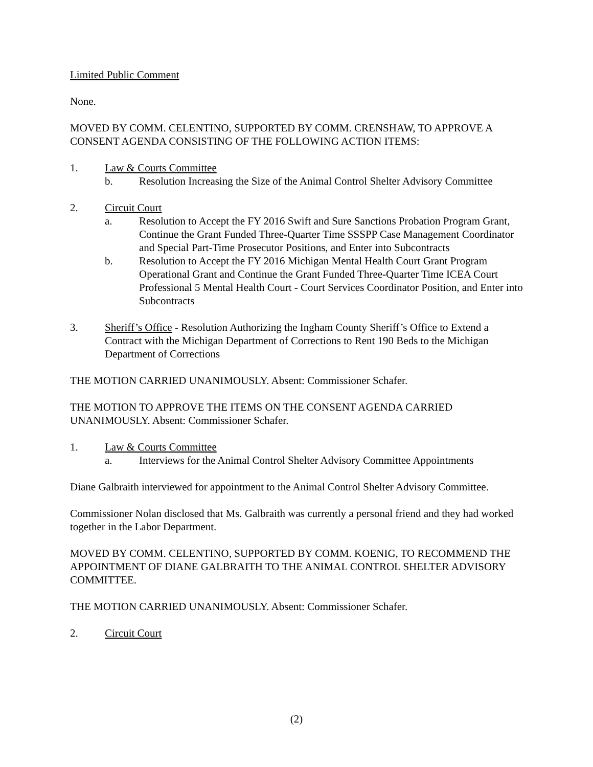Limited Public Comment
None.
MOVED BY COMM. CELENTINO, SUPPORTED BY COMM. CRENSHAW, TO APPROVE A CONSENT AGENDA CONSISTING OF THE FOLLOWING ACTION ITEMS:
1. Law & Courts Committee
b. Resolution Increasing the Size of the Animal Control Shelter Advisory Committee
2. Circuit Court
a. Resolution to Accept the FY 2016 Swift and Sure Sanctions Probation Program Grant, Continue the Grant Funded Three-Quarter Time SSSPP Case Management Coordinator and Special Part-Time Prosecutor Positions, and Enter into Subcontracts
b. Resolution to Accept the FY 2016 Michigan Mental Health Court Grant Program Operational Grant and Continue the Grant Funded Three-Quarter Time ICEA Court Professional 5 Mental Health Court - Court Services Coordinator Position, and Enter into Subcontracts
3. Sheriff’s Office - Resolution Authorizing the Ingham County Sheriff’s Office to Extend a Contract with the Michigan Department of Corrections to Rent 190 Beds to the Michigan Department of Corrections
THE MOTION CARRIED UNANIMOUSLY. Absent: Commissioner Schafer.
THE MOTION TO APPROVE THE ITEMS ON THE CONSENT AGENDA CARRIED UNANIMOUSLY. Absent: Commissioner Schafer.
1. Law & Courts Committee
a. Interviews for the Animal Control Shelter Advisory Committee Appointments
Diane Galbraith interviewed for appointment to the Animal Control Shelter Advisory Committee.
Commissioner Nolan disclosed that Ms. Galbraith was currently a personal friend and they had worked together in the Labor Department.
MOVED BY COMM. CELENTINO, SUPPORTED BY COMM. KOENIG, TO RECOMMEND THE APPOINTMENT OF DIANE GALBRAITH TO THE ANIMAL CONTROL SHELTER ADVISORY COMMITTEE.
THE MOTION CARRIED UNANIMOUSLY. Absent: Commissioner Schafer.
2. Circuit Court
(2)